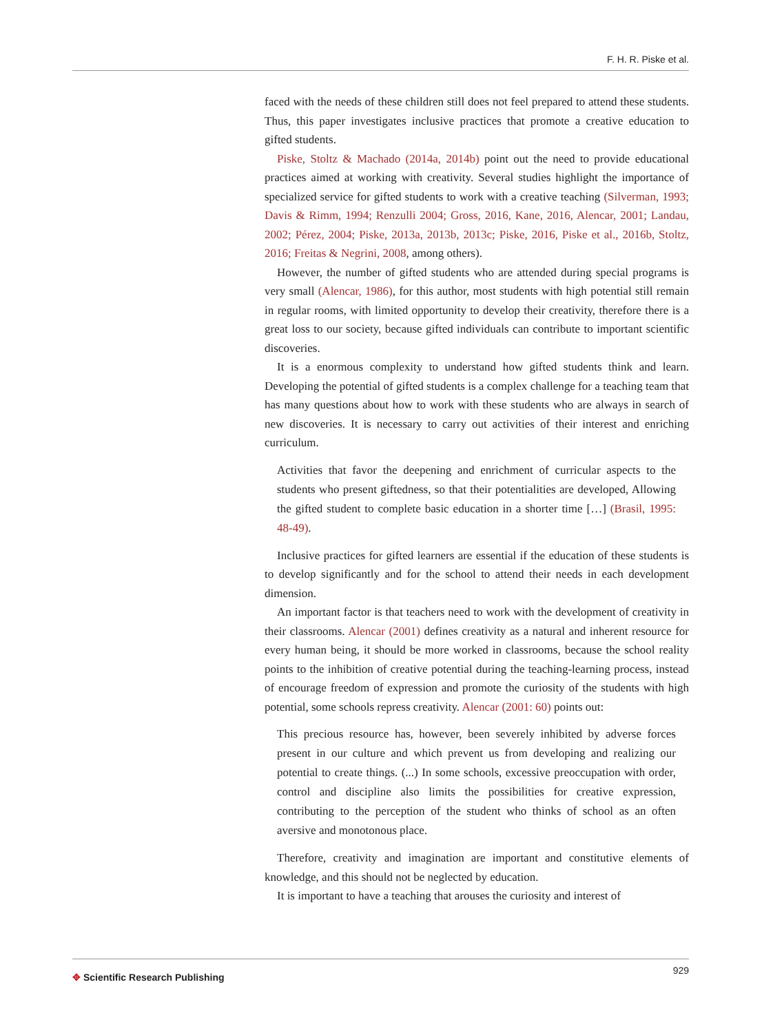F. H. R. Piske et al.
faced with the needs of these children still does not feel prepared to attend these students. Thus, this paper investigates inclusive practices that promote a creative education to gifted students.
Piske, Stoltz & Machado (2014a, 2014b) point out the need to provide educational practices aimed at working with creativity. Several studies highlight the importance of specialized service for gifted students to work with a creative teaching (Silverman, 1993; Davis & Rimm, 1994; Renzulli 2004; Gross, 2016, Kane, 2016, Alencar, 2001; Landau, 2002; Pérez, 2004; Piske, 2013a, 2013b, 2013c; Piske, 2016, Piske et al., 2016b, Stoltz, 2016; Freitas & Negrini, 2008, among others).
However, the number of gifted students who are attended during special programs is very small (Alencar, 1986), for this author, most students with high potential still remain in regular rooms, with limited opportunity to develop their creativity, therefore there is a great loss to our society, because gifted individuals can contribute to important scientific discoveries.
It is a enormous complexity to understand how gifted students think and learn. Developing the potential of gifted students is a complex challenge for a teaching team that has many questions about how to work with these students who are always in search of new discoveries. It is necessary to carry out activities of their interest and enriching curriculum.
Activities that favor the deepening and enrichment of curricular aspects to the students who present giftedness, so that their potentialities are developed, Allowing the gifted student to complete basic education in a shorter time […] (Brasil, 1995: 48-49).
Inclusive practices for gifted learners are essential if the education of these students is to develop significantly and for the school to attend their needs in each development dimension.
An important factor is that teachers need to work with the development of creativity in their classrooms. Alencar (2001) defines creativity as a natural and inherent resource for every human being, it should be more worked in classrooms, because the school reality points to the inhibition of creative potential during the teaching-learning process, instead of encourage freedom of expression and promote the curiosity of the students with high potential, some schools repress creativity. Alencar (2001: 60) points out:
This precious resource has, however, been severely inhibited by adverse forces present in our culture and which prevent us from developing and realizing our potential to create things. (...) In some schools, excessive preoccupation with order, control and discipline also limits the possibilities for creative expression, contributing to the perception of the student who thinks of school as an often aversive and monotonous place.
Therefore, creativity and imagination are important and constitutive elements of knowledge, and this should not be neglected by education.
It is important to have a teaching that arouses the curiosity and interest of
✥ Scientific Research Publishing
929